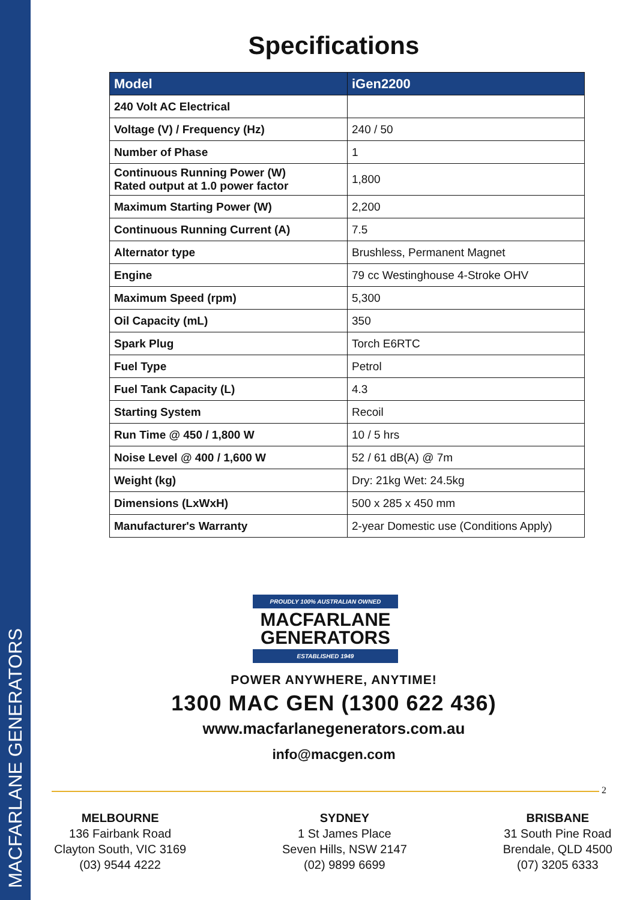MACFARLANE GENERATORS
Specifications
| Model | iGen2200 |
| --- | --- |
| 240 Volt AC Electrical | |
| Voltage (V) / Frequency (Hz) | 240 / 50 |
| Number of Phase | 1 |
| Continuous Running Power (W) Rated output at 1.0 power factor | 1,800 |
| Maximum Starting Power (W) | 2,200 |
| Continuous Running Current (A) | 7.5 |
| Alternator type | Brushless, Permanent Magnet |
| Engine | 79 cc Westinghouse 4-Stroke OHV |
| Maximum Speed (rpm) | 5,300 |
| Oil Capacity (mL) | 350 |
| Spark Plug | Torch E6RTC |
| Fuel Type | Petrol |
| Fuel Tank Capacity (L) | 4.3 |
| Starting System | Recoil |
| Run Time @ 450 / 1,800 W | 10 / 5 hrs |
| Noise Level @ 400 / 1,600 W | 52 / 61 dB(A) @ 7m |
| Weight (kg) | Dry: 21kg Wet: 24.5kg |
| Dimensions (LxWxH) | 500 x 285 x 450 mm |
| Manufacturer's Warranty | 2-year Domestic use (Conditions Apply) |
PROUDLY 100% AUSTRALIAN OWNED
MACFARLANE
GENERATORS
ESTABLISHED 1949
POWER ANYWHERE, ANYTIME!
1300 MAC GEN (1300 622 436)
www.macfarlanegenerators.com.au
info@macgen.com
2
MELBOURNE
136 Fairbank Road
Clayton South, VIC 3169
(03) 9544 4222
SYDNEY
1 St James Place
Seven Hills, NSW 2147
(02) 9899 6699
BRISBANE
31 South Pine Road
Brendale, QLD 4500
(07) 3205 6333